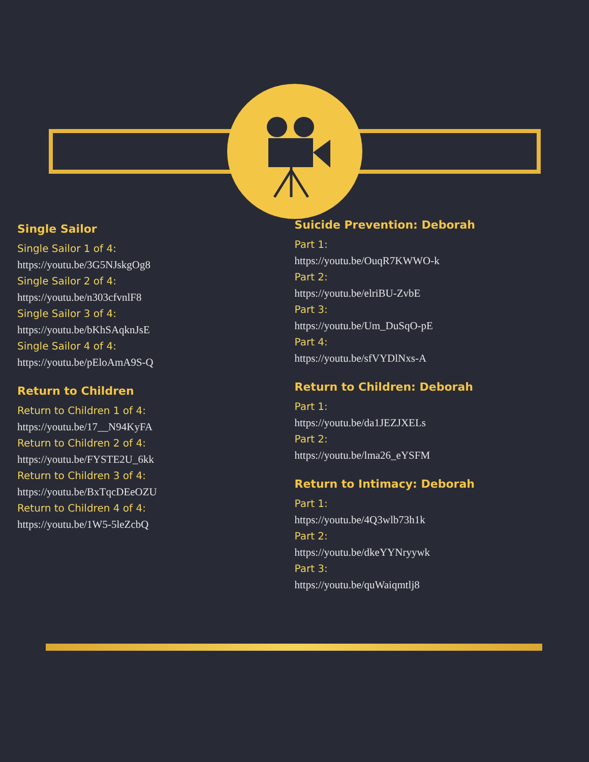Single Sailor
Single Sailor 1 of 4:
https://youtu.be/3G5NJskgOg8
Single Sailor 2 of 4:
https://youtu.be/n303cfvnlF8
Single Sailor 3 of 4:
https://youtu.be/bKhSAqknJsE
Single Sailor 4 of 4:
https://youtu.be/pEloAmA9S-Q
Return to Children
Return to Children 1 of 4:
https://youtu.be/17__N94KyFA
Return to Children 2 of 4:
https://youtu.be/FYSTE2U_6kk
Return to Children 3 of 4:
https://youtu.be/BxTqcDEeOZU
Return to Children 4 of 4:
https://youtu.be/1W5-5leZcbQ
Suicide Prevention: Deborah
Part 1:
https://youtu.be/OuqR7KWWO-k
Part 2:
https://youtu.be/elriBU-ZvbE
Part 3:
https://youtu.be/Um_DuSqO-pE
Part 4:
https://youtu.be/sfVYDlNxs-A
Return to Children: Deborah
Part 1:
https://youtu.be/da1JEZJXELs
Part 2:
https://youtu.be/lma26_eYSFM
Return to Intimacy: Deborah
Part 1:
https://youtu.be/4Q3wlb73h1k
Part 2:
https://youtu.be/dkeYYNryywk
Part 3:
https://youtu.be/quWaiqmtlj8